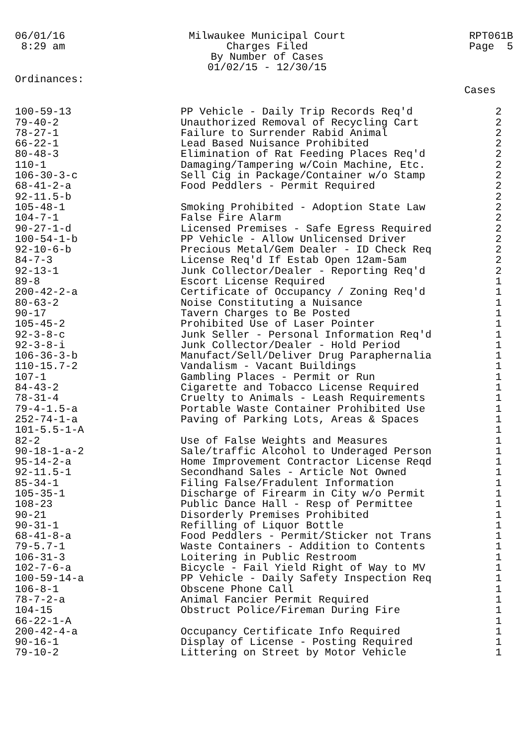06/01/16 8:29 am
Milwaukee Municipal Court Charges Filed By Number of Cases 01/02/15 - 12/30/15
RPT061B Page 5
Ordinances:
| | | Cases |
| --- | --- | --- |
| 100-59-13 | PP Vehicle - Daily Trip Records Req'd | 2 |
| 79-40-2 | Unauthorized Removal of Recycling Cart | 2 |
| 78-27-1 | Failure to Surrender Rabid Animal | 2 |
| 66-22-1 | Lead Based Nuisance Prohibited | 2 |
| 80-48-3 | Elimination of Rat Feeding Places Req'd | 2 |
| 110-1 | Damaging/Tampering w/Coin Machine, Etc. | 2 |
| 106-30-3-c | Sell Cig in Package/Container w/o Stamp | 2 |
| 68-41-2-a | Food Peddlers - Permit Required | 2 |
| 92-11.5-b | | 2 |
| 105-48-1 | Smoking Prohibited - Adoption State Law | 2 |
| 104-7-1 | False Fire Alarm | 2 |
| 90-27-1-d | Licensed Premises - Safe Egress Required | 2 |
| 100-54-1-b | PP Vehicle - Allow Unlicensed Driver | 2 |
| 92-10-6-b | Precious Metal/Gem Dealer - ID Check Req | 2 |
| 84-7-3 | License Req'd If Estab Open 12am-5am | 2 |
| 92-13-1 | Junk Collector/Dealer - Reporting Req'd | 2 |
| 89-8 | Escort License Required | 1 |
| 200-42-2-a | Certificate of Occupancy / Zoning Req'd | 1 |
| 80-63-2 | Noise Constituting a Nuisance | 1 |
| 90-17 | Tavern Charges to Be Posted | 1 |
| 105-45-2 | Prohibited Use of Laser Pointer | 1 |
| 92-3-8-c | Junk Seller - Personal Information Req'd | 1 |
| 92-3-8-i | Junk Collector/Dealer - Hold Period | 1 |
| 106-36-3-b | Manufact/Sell/Deliver Drug Paraphernalia | 1 |
| 110-15.7-2 | Vandalism - Vacant Buildings | 1 |
| 107-1 | Gambling Places - Permit or Run | 1 |
| 84-43-2 | Cigarette and Tobacco License Required | 1 |
| 78-31-4 | Cruelty to Animals - Leash Requirements | 1 |
| 79-4-1.5-a | Portable Waste Container Prohibited Use | 1 |
| 252-74-1-a | Paving of Parking Lots, Areas & Spaces | 1 |
| 101-5.5-1-A | | 1 |
| 82-2 | Use of False Weights and Measures | 1 |
| 90-18-1-a-2 | Sale/traffic Alcohol to Underaged Person | 1 |
| 95-14-2-a | Home Improvement Contractor License Reqd | 1 |
| 92-11.5-1 | Secondhand Sales - Article Not Owned | 1 |
| 85-34-1 | Filing False/Fradulent Information | 1 |
| 105-35-1 | Discharge of Firearm in City w/o Permit | 1 |
| 108-23 | Public Dance Hall - Resp of Permittee | 1 |
| 90-21 | Disorderly Premises Prohibited | 1 |
| 90-31-1 | Refilling of Liquor Bottle | 1 |
| 68-41-8-a | Food Peddlers - Permit/Sticker not Trans | 1 |
| 79-5.7-1 | Waste Containers - Addition to Contents | 1 |
| 106-31-3 | Loitering in Public Restroom | 1 |
| 102-7-6-a | Bicycle - Fail Yield Right of Way to MV | 1 |
| 100-59-14-a | PP Vehicle - Daily Safety Inspection Req | 1 |
| 106-8-1 | Obscene Phone Call | 1 |
| 78-7-2-a | Animal Fancier Permit Required | 1 |
| 104-15 | Obstruct Police/Fireman During Fire | 1 |
| 66-22-1-A | | 1 |
| 200-42-4-a | Occupancy Certificate Info Required | 1 |
| 90-16-1 | Display of License - Posting Required | 1 |
| 79-10-2 | Littering on Street by Motor Vehicle | 1 |